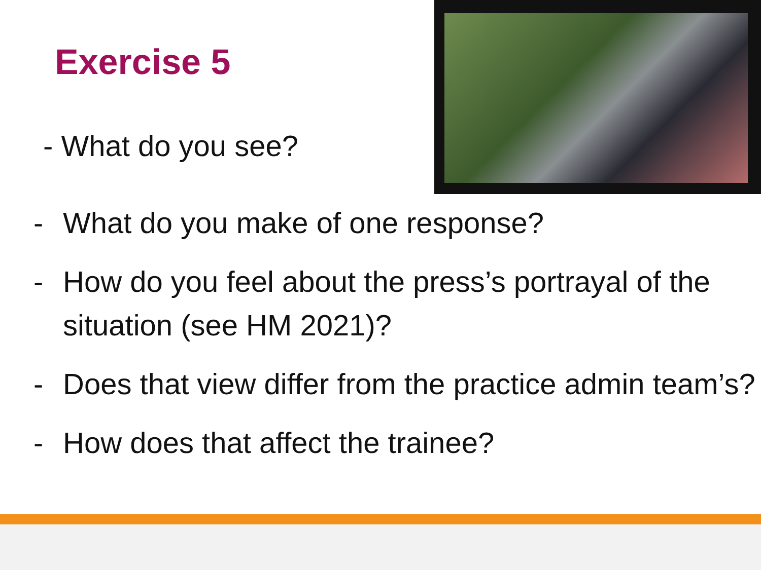Exercise 5
- What do you see?
- What do you make of one response?
- How do you feel about the press’s portrayal of the situation (see HM 2021)?
- Does that view differ from the practice admin team’s?
- How does that affect the trainee?